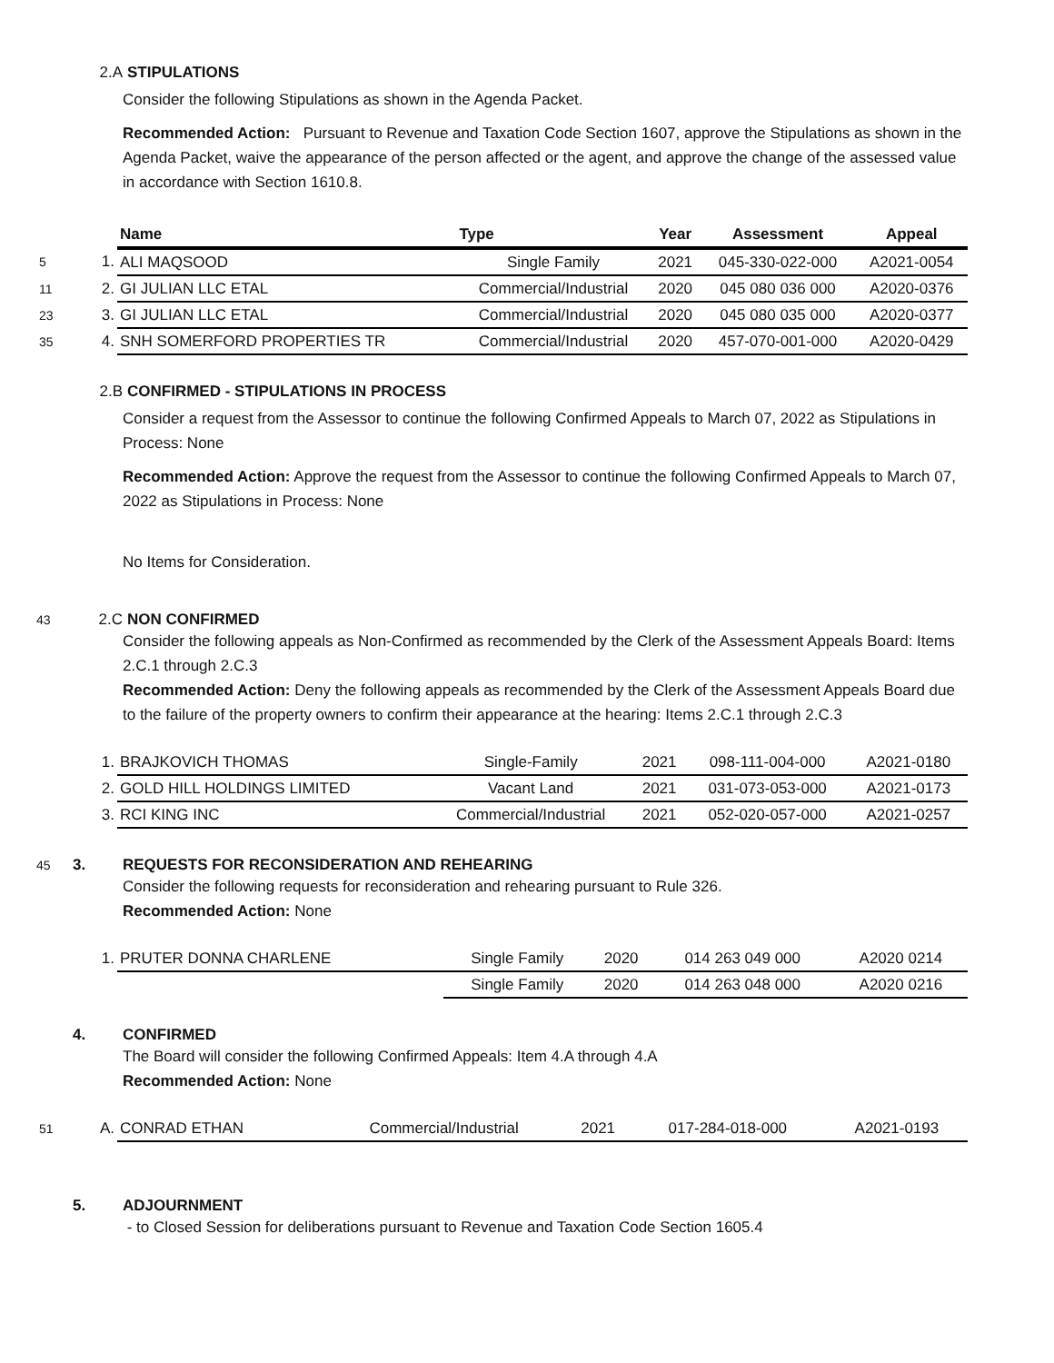2.A STIPULATIONS
Consider the following Stipulations as shown in the Agenda Packet.
Recommended Action: Pursuant to Revenue and Taxation Code Section 1607, approve the Stipulations as shown in the Agenda Packet, waive the appearance of the person affected or the agent, and approve the change of the assessed value in accordance with Section 1610.8.
| | | Name | Type | Year | Assessment | Appeal |
| 5 | 1. | ALI MAQSOOD | Single Family | 2021 | 045-330-022-000 | A2021-0054 |
| 11 | 2. | GI JULIAN LLC ETAL | Commercial/Industrial | 2020 | 045 080 036 000 | A2020-0376 |
| 23 | 3. | GI JULIAN LLC ETAL | Commercial/Industrial | 2020 | 045 080 035 000 | A2020-0377 |
| 35 | 4. | SNH SOMERFORD PROPERTIES TR | Commercial/Industrial | 2020 | 457-070-001-000 | A2020-0429 |
2.B CONFIRMED - STIPULATIONS IN PROCESS
Consider a request from the Assessor to continue the following Confirmed Appeals to March 07, 2022 as Stipulations in Process: None
Recommended Action: Approve the request from the Assessor to continue the following Confirmed Appeals to March 07, 2022 as Stipulations in Process: None
No Items for Consideration.
43 2.C NON CONFIRMED
Consider the following appeals as Non-Confirmed as recommended by the Clerk of the Assessment Appeals Board: Items 2.C.1 through 2.C.3
Recommended Action: Deny the following appeals as recommended by the Clerk of the Assessment Appeals Board due to the failure of the property owners to confirm their appearance at the hearing: Items 2.C.1 through 2.C.3
| | 1. | BRAJKOVICH THOMAS | Single-Family | 2021 | 098-111-004-000 | A2021-0180 |
| | 2. | GOLD HILL HOLDINGS LIMITED | Vacant Land | 2021 | 031-073-053-000 | A2021-0173 |
| | 3. | RCI KING INC | Commercial/Industrial | 2021 | 052-020-057-000 | A2021-0257 |
45 3. REQUESTS FOR RECONSIDERATION AND REHEARING
Consider the following requests for reconsideration and rehearing pursuant to Rule 326.
Recommended Action: None
| | 1. | PRUTER DONNA CHARLENE | Single Family | 2020 | 014 263 049 000 | A2020 0214 |
| | | | Single Family | 2020 | 014 263 048 000 | A2020 0216 |
4. CONFIRMED
The Board will consider the following Confirmed Appeals: Item 4.A through 4.A
Recommended Action: None
| 51 | A. | CONRAD ETHAN | Commercial/Industrial | 2021 | 017-284-018-000 | A2021-0193 |
5. ADJOURNMENT
- to Closed Session for deliberations pursuant to Revenue and Taxation Code Section 1605.4